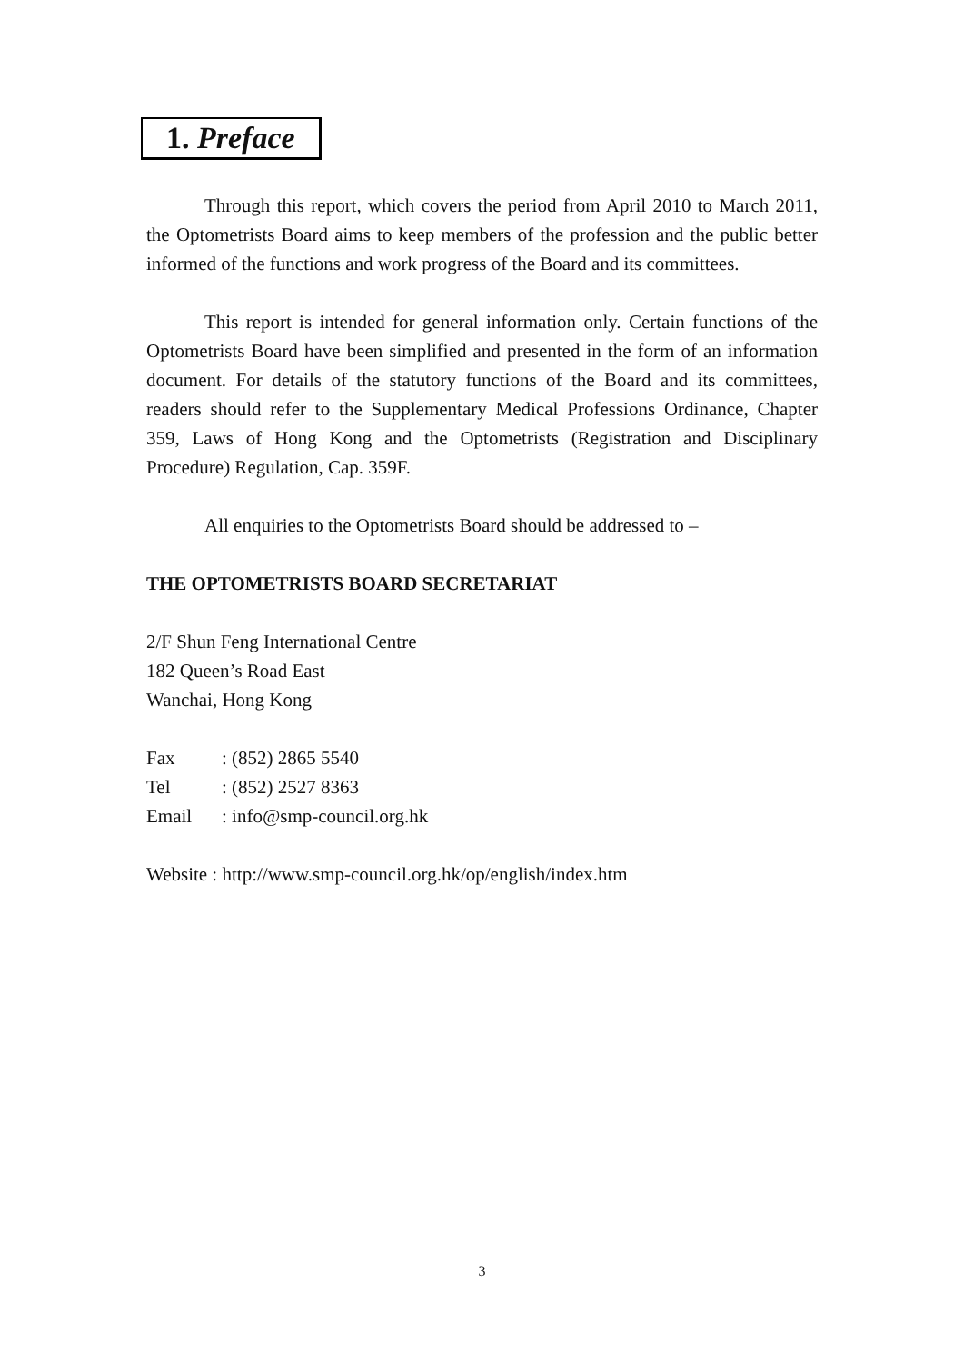1. Preface
Through this report, which covers the period from April 2010 to March 2011, the Optometrists Board aims to keep members of the profession and the public better informed of the functions and work progress of the Board and its committees.
This report is intended for general information only. Certain functions of the Optometrists Board have been simplified and presented in the form of an information document. For details of the statutory functions of the Board and its committees, readers should refer to the Supplementary Medical Professions Ordinance, Chapter 359, Laws of Hong Kong and the Optometrists (Registration and Disciplinary Procedure) Regulation, Cap. 359F.
All enquiries to the Optometrists Board should be addressed to –
THE OPTOMETRISTS BOARD SECRETARIAT
2/F Shun Feng International Centre
182 Queen’s Road East
Wanchai, Hong Kong
Fax : (852) 2865 5540
Tel : (852) 2527 8363
Email : info@smp-council.org.hk
Website : http://www.smp-council.org.hk/op/english/index.htm
3